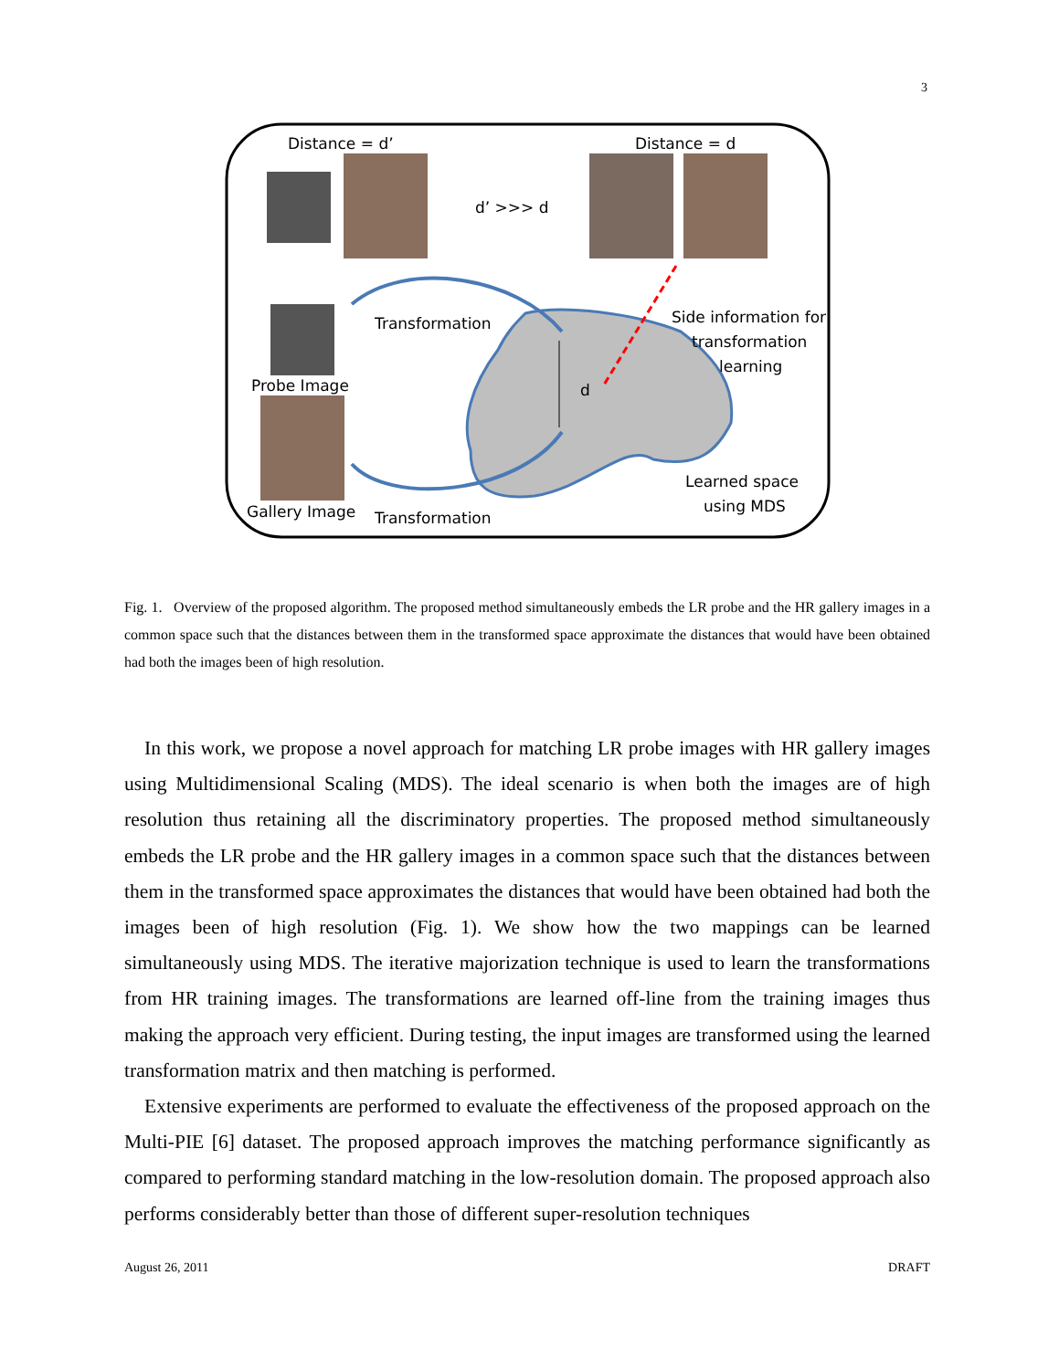3
Distance = d’
Distance = d
d’ >>> d
Transformation
Side information for
transformation
learning
d
Probe Image
Gallery Image
Transformation
Learned space
using MDS
Fig. 1. Overview of the proposed algorithm. The proposed method simultaneously embeds the LR probe and the HR gallery images in a common space such that the distances between them in the transformed space approximate the distances that would have been obtained had both the images been of high resolution.
In this work, we propose a novel approach for matching LR probe images with HR gallery images using Multidimensional Scaling (MDS). The ideal scenario is when both the images are of high resolution thus retaining all the discriminatory properties. The proposed method simultaneously embeds the LR probe and the HR gallery images in a common space such that the distances between them in the transformed space approximates the distances that would have been obtained had both the images been of high resolution (Fig. 1). We show how the two mappings can be learned simultaneously using MDS. The iterative majorization technique is used to learn the transformations from HR training images. The transformations are learned off-line from the training images thus making the approach very efficient. During testing, the input images are transformed using the learned transformation matrix and then matching is performed.
Extensive experiments are performed to evaluate the effectiveness of the proposed approach on the Multi-PIE [6] dataset. The proposed approach improves the matching performance significantly as compared to performing standard matching in the low-resolution domain. The proposed approach also performs considerably better than those of different super-resolution techniques
August 26, 2011 DRAFT